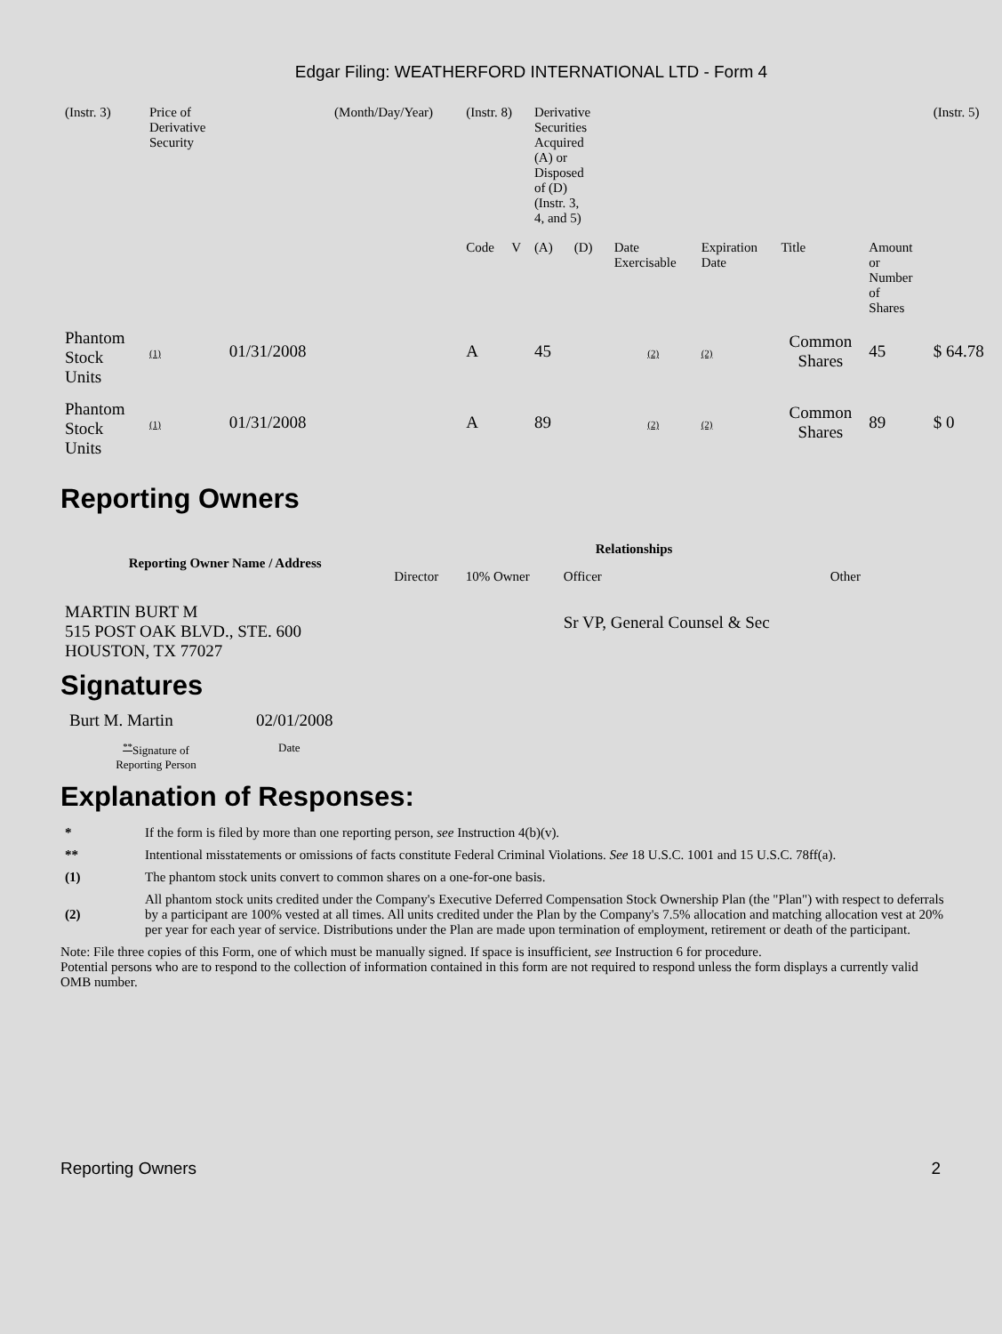Edgar Filing: WEATHERFORD INTERNATIONAL LTD - Form 4
| (Instr. 3) | Price of Derivative Security | | (Month/Day/Year) | (Instr. 8) | | Derivative Securities Acquired (A) or Disposed of (D) (Instr. 3, 4, and 5) | | | | | | (Instr. 5) |
| | | | | Code | V | (A) | (D) | Date Exercisable | Expiration Date | Title | Amount or Number of Shares | |
| Phantom Stock Units | (1) | 01/31/2008 | | A | | 45 | | (2) | (2) | Common Shares | 45 | $ 64.78 |
| Phantom Stock Units | (1) | 01/31/2008 | | A | | 89 | | (2) | (2) | Common Shares | 89 | $ 0 |
Reporting Owners
| Reporting Owner Name / Address | Relationships | | | |
| --- | --- | --- | --- | --- |
| | Director | 10% Owner | Officer | Other |
| MARTIN BURT M 515 POST OAK BLVD., STE. 600 HOUSTON, TX 77027 | | | Sr VP, General Counsel & Sec | |
Signatures
| Burt M. Martin | 02/01/2008 |
| <sup>**</sup> Signature of Reporting Person | Date |
Explanation of Responses:
| * | If the form is filed by more than one reporting person, see Instruction 4(b)(v). |
| ** | Intentional misstatements or omissions of facts constitute Federal Criminal Violations. See 18 U.S.C. 1001 and 15 U.S.C. 78ff(a). |
| (1) | The phantom stock units convert to common shares on a one-for-one basis. |
| (2) | All phantom stock units credited under the Company's Executive Deferred Compensation Stock Ownership Plan (the "Plan") with respect to deferrals by a participant are 100% vested at all times. All units credited under the Plan by the Company's 7.5% allocation and matching allocation vest at 20% per year for each year of service. Distributions under the Plan are made upon termination of employment, retirement or death of the participant. |
Note: File three copies of this Form, one of which must be manually signed. If space is insufficient, see Instruction 6 for procedure.
Potential persons who are to respond to the collection of information contained in this form are not required to respond unless the form displays a currently valid OMB number.
Reporting Owners 2